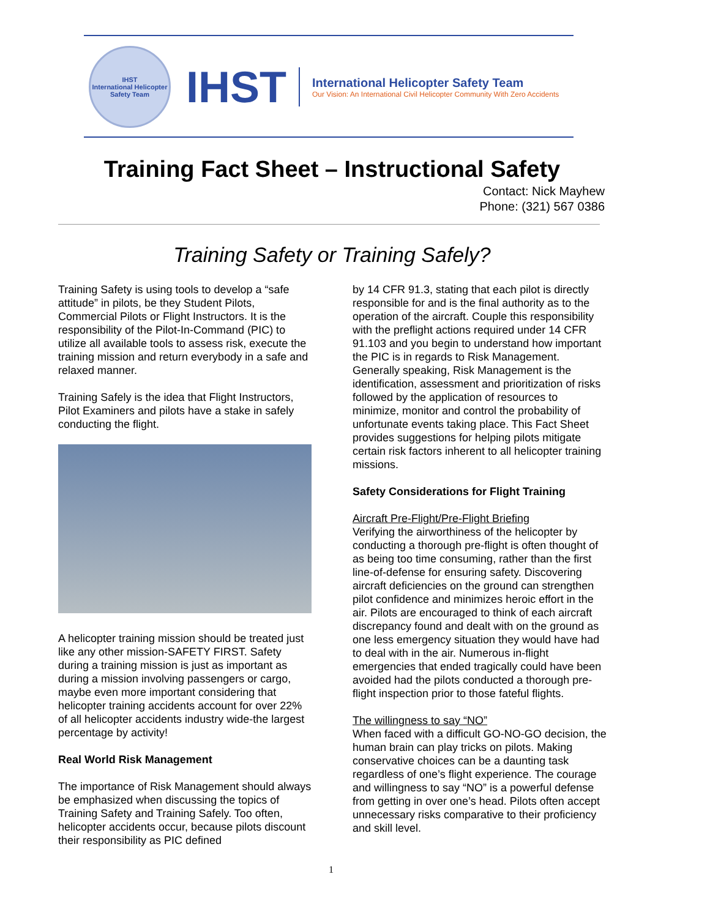IHST
International Helicopter Safety Team
IHST
International Helicopter Safety Team
Our Vision: An International Civil Helicopter Community With Zero Accidents
Training Fact Sheet – Instructional Safety
Contact: Nick Mayhew
Phone: (321) 567 0386
Training Safety or Training Safely?
Training Safety is using tools to develop a “safe attitude” in pilots, be they Student Pilots, Commercial Pilots or Flight Instructors. It is the responsibility of the Pilot-In-Command (PIC) to utilize all available tools to assess risk, execute the training mission and return everybody in a safe and relaxed manner.
Training Safely is the idea that Flight Instructors, Pilot Examiners and pilots have a stake in safely conducting the flight.
A helicopter training mission should be treated just like any other mission-SAFETY FIRST. Safety during a training mission is just as important as during a mission involving passengers or cargo, maybe even more important considering that helicopter training accidents account for over 22% of all helicopter accidents industry wide-the largest percentage by activity!
Real World Risk Management
The importance of Risk Management should always be emphasized when discussing the topics of Training Safety and Training Safely. Too often, helicopter accidents occur, because pilots discount their responsibility as PIC defined
by 14 CFR 91.3, stating that each pilot is directly responsible for and is the final authority as to the operation of the aircraft. Couple this responsibility with the preflight actions required under 14 CFR 91.103 and you begin to understand how important the PIC is in regards to Risk Management. Generally speaking, Risk Management is the identification, assessment and prioritization of risks followed by the application of resources to minimize, monitor and control the probability of unfortunate events taking place. This Fact Sheet provides suggestions for helping pilots mitigate certain risk factors inherent to all helicopter training missions.
Safety Considerations for Flight Training
Aircraft Pre-Flight/Pre-Flight Briefing
Verifying the airworthiness of the helicopter by conducting a thorough pre-flight is often thought of as being too time consuming, rather than the first line-of-defense for ensuring safety. Discovering aircraft deficiencies on the ground can strengthen pilot confidence and minimizes heroic effort in the air. Pilots are encouraged to think of each aircraft discrepancy found and dealt with on the ground as one less emergency situation they would have had to deal with in the air. Numerous in-flight emergencies that ended tragically could have been avoided had the pilots conducted a thorough pre-flight inspection prior to those fateful flights.
The willingness to say “NO”
When faced with a difficult GO-NO-GO decision, the human brain can play tricks on pilots. Making conservative choices can be a daunting task regardless of one’s flight experience. The courage and willingness to say “NO” is a powerful defense from getting in over one’s head. Pilots often accept unnecessary risks comparative to their proficiency and skill level.
1